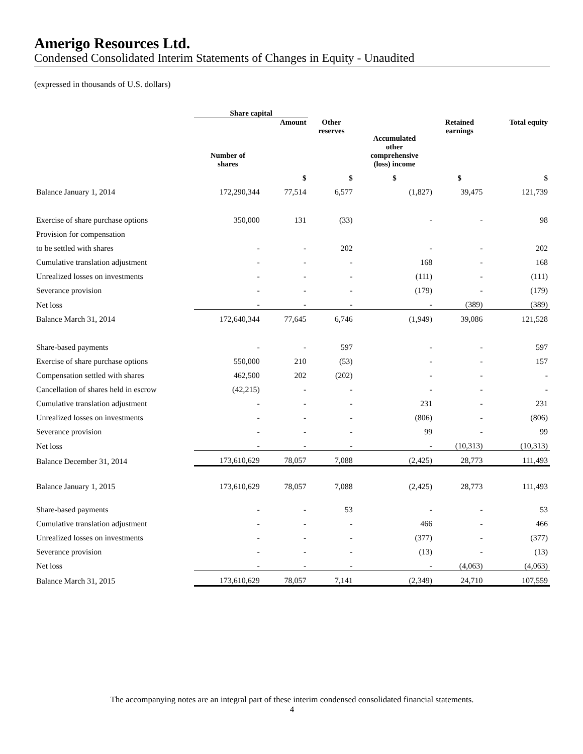Amerigo Resources Ltd.
Condensed Consolidated Interim Statements of Changes in Equity - Unaudited
(expressed in thousands of U.S. dollars)
| | Share capital | | | | | |
| --- | --- | --- | --- | --- | --- | --- |
| | Number of shares | Amount | Other reserves | Accumulated other comprehensive (loss) income | Retained earnings | Total equity |
| | | $ | $ | $ | $ | $ |
| Balance January 1, 2014 | 172,290,344 | 77,514 | 6,577 | (1,827) | 39,475 | 121,739 |
| Exercise of share purchase options | 350,000 | 131 | (33) | - | - | 98 |
| Provision for compensation | | | | | | |
| to be settled with shares | - | - | 202 | - | - | 202 |
| Cumulative translation adjustment | - | - | - | 168 | - | 168 |
| Unrealized losses on investments | - | - | - | (111) | - | (111) |
| Severance provision | - | - | - | (179) | - | (179) |
| Net loss | - | - | - | - | (389) | (389) |
| Balance March 31, 2014 | 172,640,344 | 77,645 | 6,746 | (1,949) | 39,086 | 121,528 |
| Share-based payments | - | - | 597 | - | - | 597 |
| Exercise of share purchase options | 550,000 | 210 | (53) | - | - | 157 |
| Compensation settled with shares | 462,500 | 202 | (202) | - | - | - |
| Cancellation of shares held in escrow | (42,215) | - | - | - | - | - |
| Cumulative translation adjustment | - | - | - | 231 | - | 231 |
| Unrealized losses on investments | - | - | - | (806) | - | (806) |
| Severance provision | - | - | - | 99 | - | 99 |
| Net loss | - | - | - | - | (10,313) | (10,313) |
| Balance December 31, 2014 | 173,610,629 | 78,057 | 7,088 | (2,425) | 28,773 | 111,493 |
| Balance January 1, 2015 | 173,610,629 | 78,057 | 7,088 | (2,425) | 28,773 | 111,493 |
| Share-based payments | - | - | 53 | - | - | 53 |
| Cumulative translation adjustment | - | - | - | 466 | - | 466 |
| Unrealized losses on investments | - | - | - | (377) | - | (377) |
| Severance provision | - | - | - | (13) | - | (13) |
| Net loss | - | - | - | - | (4,063) | (4,063) |
| Balance March 31, 2015 | 173,610,629 | 78,057 | 7,141 | (2,349) | 24,710 | 107,559 |
The accompanying notes are an integral part of these interim condensed consolidated financial statements.
4